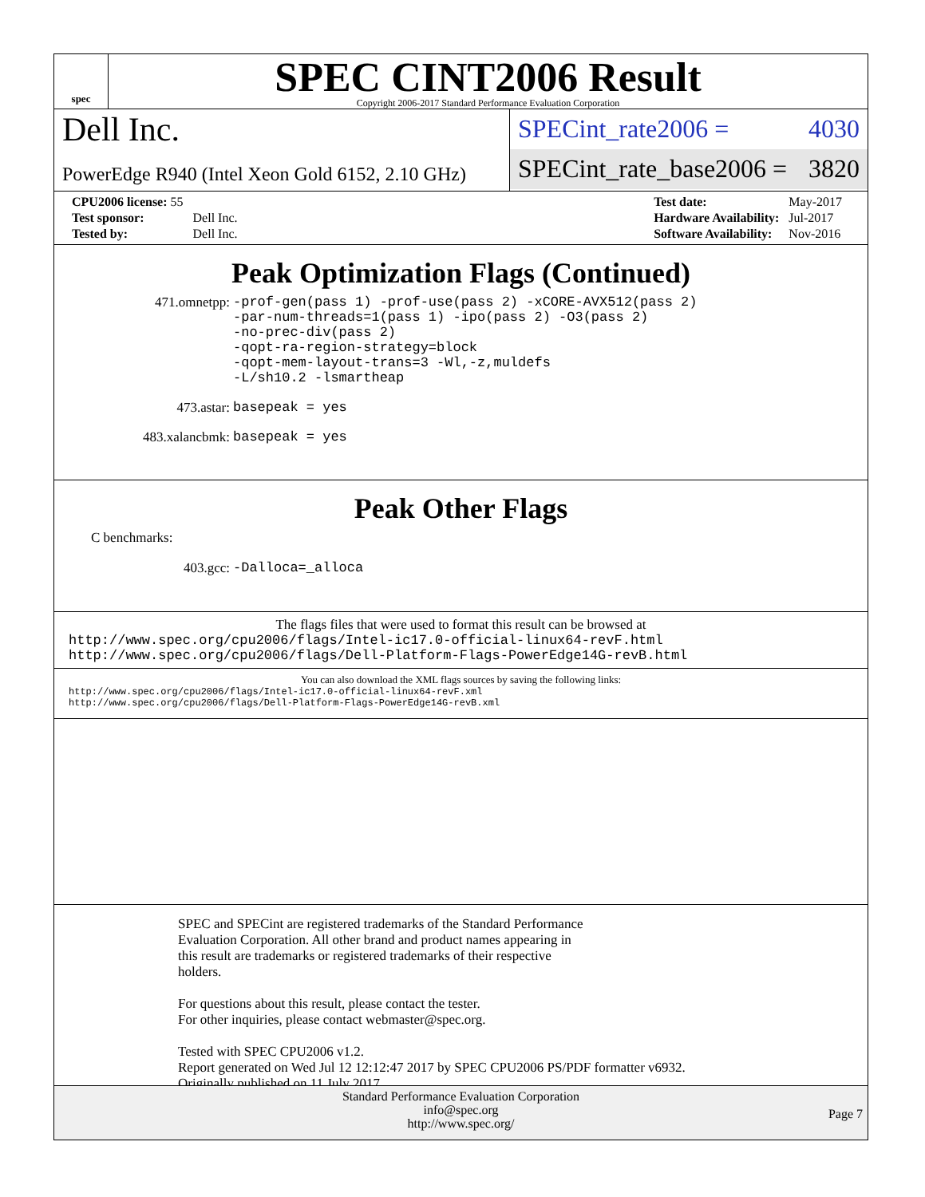spec
SPEC CINT2006 Result
Copyright 2006-2017 Standard Performance Evaluation Corporation
Dell Inc.
PowerEdge R940 (Intel Xeon Gold 6152, 2.10 GHz)
SPECint_rate2006 = 4030
SPECint_rate_base2006 = 3820
| CPU2006 license: 55 | |
| Test sponsor: | Dell Inc. |
| Tested by: | Dell Inc. |
| Test date: | May-2017 |
| Hardware Availability: | Jul-2017 |
| Software Availability: | Nov-2016 |
Peak Optimization Flags (Continued)
471.omnetpp: -prof-gen(pass 1) -prof-use(pass 2) -xCORE-AVX512(pass 2)
-par-num-threads=1(pass 1) -ipo(pass 2) -O3(pass 2)
-no-prec-div(pass 2)
-qopt-ra-region-strategy=block
-qopt-mem-layout-trans=3 -Wl,-z,muldefs
-L/sh10.2 -lsmartheap
473.astar: basepeak = yes
483.xalancbmk: basepeak = yes
Peak Other Flags
C benchmarks:
403.gcc: -Dalloca=_alloca
The flags files that were used to format this result can be browsed at
http://www.spec.org/cpu2006/flags/Intel-ic17.0-official-linux64-revF.html
http://www.spec.org/cpu2006/flags/Dell-Platform-Flags-PowerEdge14G-revB.html
You can also download the XML flags sources by saving the following links:
http://www.spec.org/cpu2006/flags/Intel-ic17.0-official-linux64-revF.xml
http://www.spec.org/cpu2006/flags/Dell-Platform-Flags-PowerEdge14G-revB.xml
SPEC and SPECint are registered trademarks of the Standard Performance
Evaluation Corporation. All other brand and product names appearing in
this result are trademarks or registered trademarks of their respective
holders.
For questions about this result, please contact the tester.
For other inquiries, please contact webmaster@spec.org.
Tested with SPEC CPU2006 v1.2.
Report generated on Wed Jul 12 12:12:47 2017 by SPEC CPU2006 PS/PDF formatter v6932.
Originally published on 11 July 2017.
Standard Performance Evaluation Corporation
info@spec.org
http://www.spec.org/
Page 7